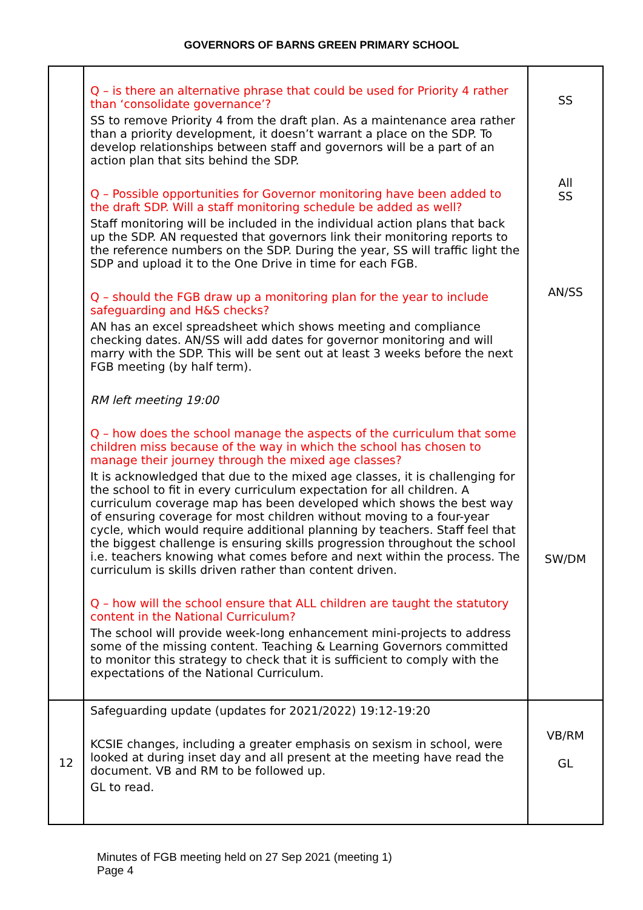GOVERNORS OF BARNS GREEN PRIMARY SCHOOL
| | Q – is there an alternative phrase that could be used for Priority 4 rather than ‘consolidate governance’? SS to remove Priority 4 from the draft plan. As a maintenance area rather than a priority development, it doesn’t warrant a place on the SDP. To develop relationships between staff and governors will be a part of an action plan that sits behind the SDP. Q – Possible opportunities for Governor monitoring have been added to the draft SDP. Will a staff monitoring schedule be added as well? Staff monitoring will be included in the individual action plans that back up the SDP. AN requested that governors link their monitoring reports to the reference numbers on the SDP. During the year, SS will traffic light the SDP and upload it to the One Drive in time for each FGB. Q – should the FGB draw up a monitoring plan for the year to include safeguarding and H&S checks? AN has an excel spreadsheet which shows meeting and compliance checking dates. AN/SS will add dates for governor monitoring and will marry with the SDP. This will be sent out at least 3 weeks before the next FGB meeting (by half term). RM left meeting 19:00 Q – how does the school manage the aspects of the curriculum that some children miss because of the way in which the school has chosen to manage their journey through the mixed age classes? It is acknowledged that due to the mixed age classes, it is challenging for the school to fit in every curriculum expectation for all children. A curriculum coverage map has been developed which shows the best way of ensuring coverage for most children without moving to a four-year cycle, which would require additional planning by teachers. Staff feel that the biggest challenge is ensuring skills progression throughout the school i.e. teachers knowing what comes before and next within the process. The curriculum is skills driven rather than content driven. Q – how will the school ensure that ALL children are taught the statutory content in the National Curriculum? The school will provide week-long enhancement mini-projects to address some of the missing content. Teaching & Learning Governors committed to monitor this strategy to check that it is sufficient to comply with the expectations of the National Curriculum. | SS All SS AN/SS SW/DM |
| 12 | Safeguarding update (updates for 2021/2022) 19:12-19:20 KCSIE changes, including a greater emphasis on sexism in school, were looked at during inset day and all present at the meeting have read the document. VB and RM to be followed up. GL to read. | VB/RM GL |
Minutes of FGB meeting held on 27 Sep 2021 (meeting 1)
Page 4